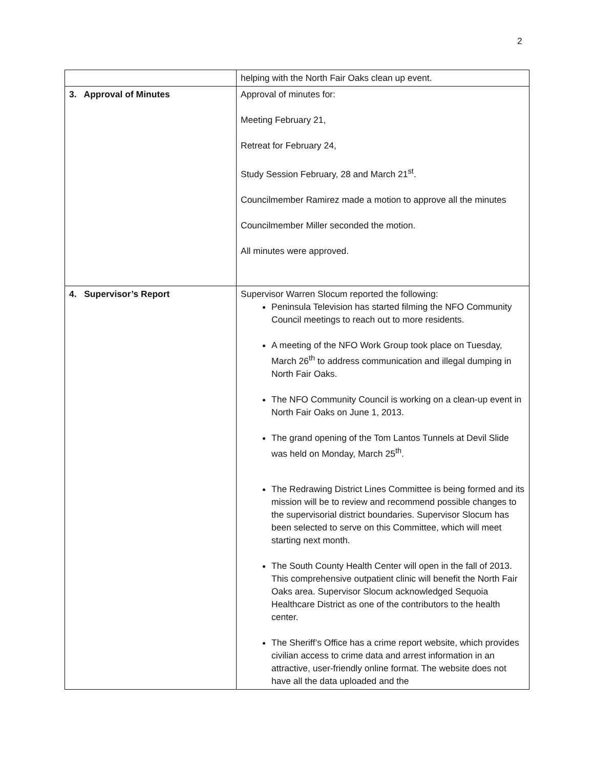2
| | helping with the North Fair Oaks clean up event. |
| 3. Approval of Minutes | Approval of minutes for: Meeting February 21, Retreat for February 24, Study Session February, 28 and March 21<sup>st</sup>. Councilmember Ramirez made a motion to approve all the minutes Councilmember Miller seconded the motion. All minutes were approved. |
| 4. Supervisor’s Report | Supervisor Warren Slocum reported the following: Peninsula Television has started filming the NFO Community Council meetings to reach out to more residents. A meeting of the NFO Work Group took place on Tuesday, March 26<sup>th</sup> to address communication and illegal dumping in North Fair Oaks. The NFO Community Council is working on a clean-up event in North Fair Oaks on June 1, 2013. The grand opening of the Tom Lantos Tunnels at Devil Slide was held on Monday, March 25<sup>th</sup>. The Redrawing District Lines Committee is being formed and its mission will be to review and recommend possible changes to the supervisorial district boundaries. Supervisor Slocum has been selected to serve on this Committee, which will meet starting next month. The South County Health Center will open in the fall of 2013. This comprehensive outpatient clinic will benefit the North Fair Oaks area. Supervisor Slocum acknowledged Sequoia Healthcare District as one of the contributors to the health center. The Sheriff’s Office has a crime report website, which provides civilian access to crime data and arrest information in an attractive, user-friendly online format. The website does not have all the data uploaded and the |